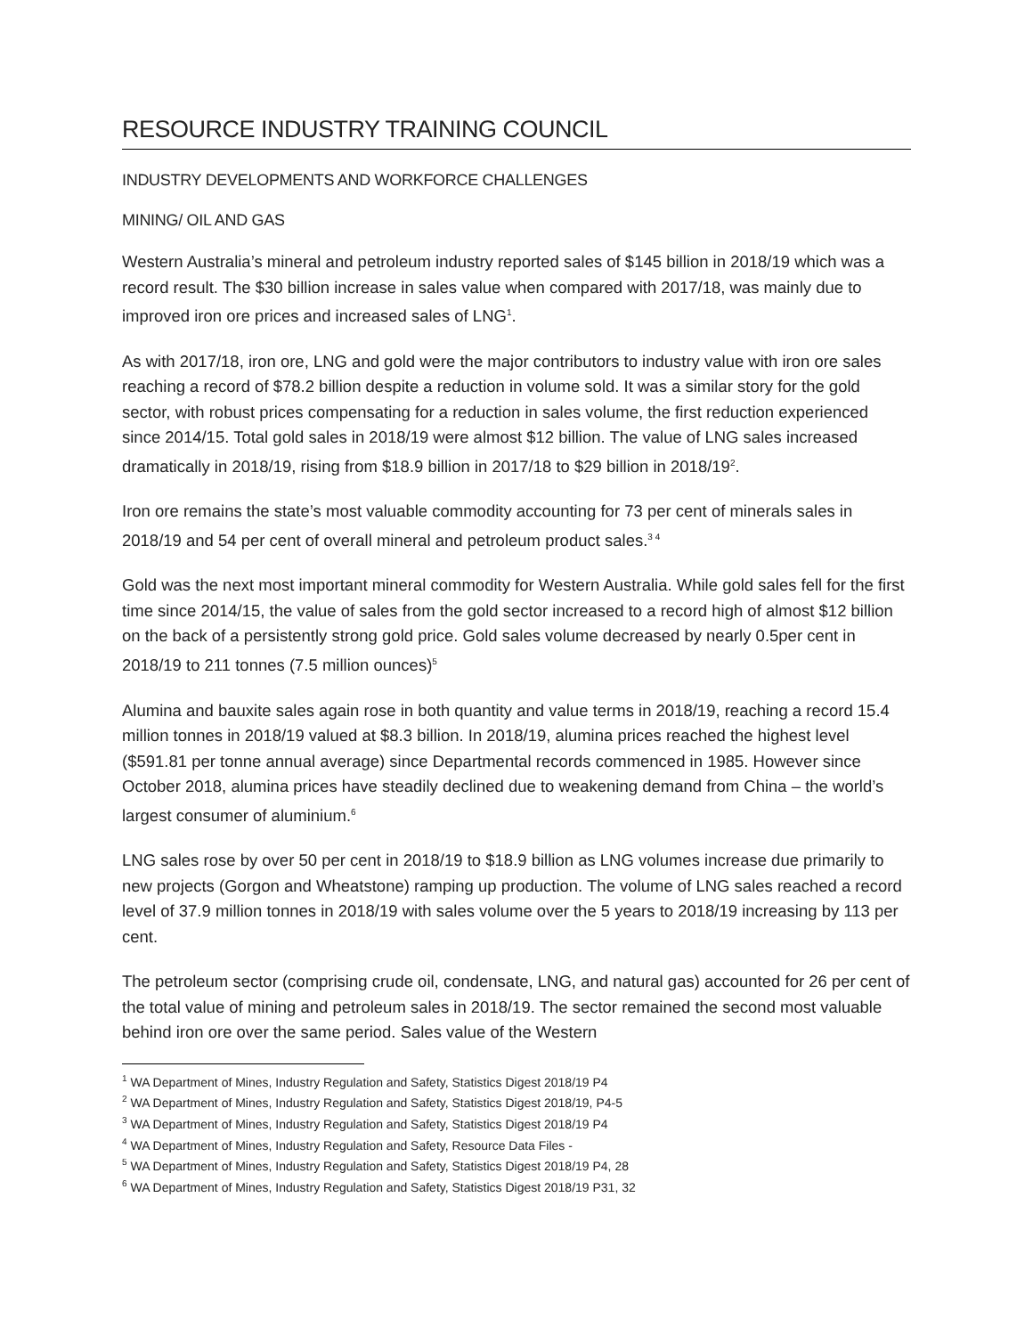RESOURCE INDUSTRY TRAINING COUNCIL
INDUSTRY DEVELOPMENTS AND WORKFORCE CHALLENGES
MINING/ OIL AND GAS
Western Australia’s mineral and petroleum industry reported sales of $145 billion in 2018/19 which was a record result. The $30 billion increase in sales value when compared with 2017/18, was mainly due to improved iron ore prices and increased sales of LNG<sup>1</sup>.
As with 2017/18, iron ore, LNG and gold were the major contributors to industry value with iron ore sales reaching a record of $78.2 billion despite a reduction in volume sold. It was a similar story for the gold sector, with robust prices compensating for a reduction in sales volume, the first reduction experienced since 2014/15. Total gold sales in 2018/19 were almost $12 billion. The value of LNG sales increased dramatically in 2018/19, rising from $18.9 billion in 2017/18 to $29 billion in 2018/19<sup>2</sup>.
Iron ore remains the state’s most valuable commodity accounting for 73 per cent of minerals sales in 2018/19 and 54 per cent of overall mineral and petroleum product sales.<sup>3 4</sup>
Gold was the next most important mineral commodity for Western Australia. While gold sales fell for the first time since 2014/15, the value of sales from the gold sector increased to a record high of almost $12 billion on the back of a persistently strong gold price. Gold sales volume decreased by nearly 0.5per cent in 2018/19 to 211 tonnes (7.5 million ounces)<sup>5</sup>
Alumina and bauxite sales again rose in both quantity and value terms in 2018/19, reaching a record 15.4 million tonnes in 2018/19 valued at $8.3 billion. In 2018/19, alumina prices reached the highest level ($591.81 per tonne annual average) since Departmental records commenced in 1985. However since October 2018, alumina prices have steadily declined due to weakening demand from China – the world’s largest consumer of aluminium.<sup>6</sup>
LNG sales rose by over 50 per cent in 2018/19 to $18.9 billion as LNG volumes increase due primarily to new projects (Gorgon and Wheatstone) ramping up production. The volume of LNG sales reached a record level of 37.9 million tonnes in 2018/19 with sales volume over the 5 years to 2018/19 increasing by 113 per cent.
The petroleum sector (comprising crude oil, condensate, LNG, and natural gas) accounted for 26 per cent of the total value of mining and petroleum sales in 2018/19. The sector remained the second most valuable behind iron ore over the same period. Sales value of the Western
<sup>1</sup> WA Department of Mines, Industry Regulation and Safety, Statistics Digest 2018/19 P4
<sup>2</sup> WA Department of Mines, Industry Regulation and Safety, Statistics Digest 2018/19, P4-5
<sup>3</sup> WA Department of Mines, Industry Regulation and Safety, Statistics Digest 2018/19 P4
<sup>4</sup> WA Department of Mines, Industry Regulation and Safety, Resource Data Files -
<sup>5</sup> WA Department of Mines, Industry Regulation and Safety, Statistics Digest 2018/19 P4, 28
<sup>6</sup> WA Department of Mines, Industry Regulation and Safety, Statistics Digest 2018/19 P31, 32